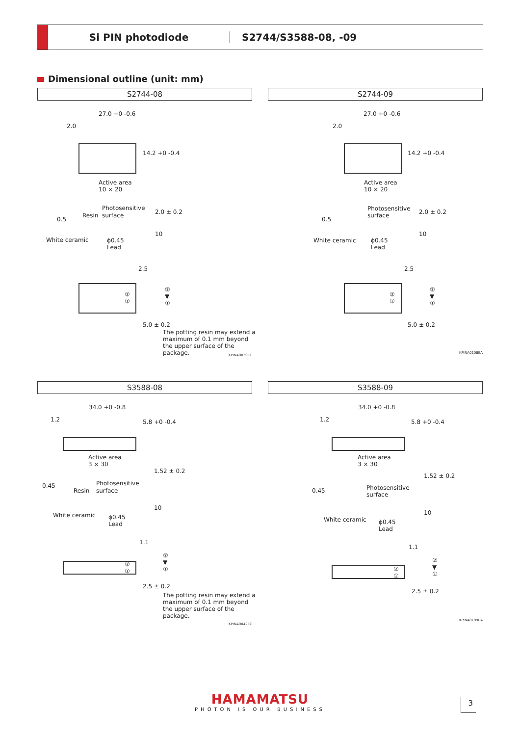Si PIN photodiode S2744/S3588-08, -09
Dimensional outline (unit: mm)
S2744-08
27.0 +0 -0.6
2.0
14.2 +0 -0.4
Active area
10 × 20
Photosensitive
0.5
Resin surface 2.0 ± 0.2
10
White ceramic
ϕ0.45
Lead
2.5
②
①
②
▼
①
5.0 ± 0.2
The potting resin may extend a maximum of 0.1 mm beyond the upper surface of the package.
KPINA0039EC
S2744-09
27.0 +0 -0.6
2.0
14.2 +0 -0.4
Active area
10 × 20
Photosensitive
surface
0.5
2.0 ± 0.2
10
White ceramic
ϕ0.45
Lead
2.5
②
①
②
▼
①
5.0 ± 0.2
KPINA0108EA
S3588-08
34.0 +0 -0.8
1.2 5.8 +0 -0.4
Active area
3 × 30
Photosensitive
0.45
Resin surface
1.52 ± 0.2
10
White ceramic
ϕ0.45
Lead
1.1
②
①
②
▼
①
2.5 ± 0.2
The potting resin may extend a maximum of 0.1 mm beyond the upper surface of the package.
KPINA0042EC
S3588-09
34.0 +0 -0.8
1.2 5.8 +0 -0.4
Active area
3 × 30
Photosensitive
surface
0.45
1.52 ± 0.2
10
White ceramic
ϕ0.45
Lead
1.1
②
①
②
▼
①
2.5 ± 0.2
KPINA0109EA
HAMAMATSU
PHOTON IS OUR BUSINESS
3